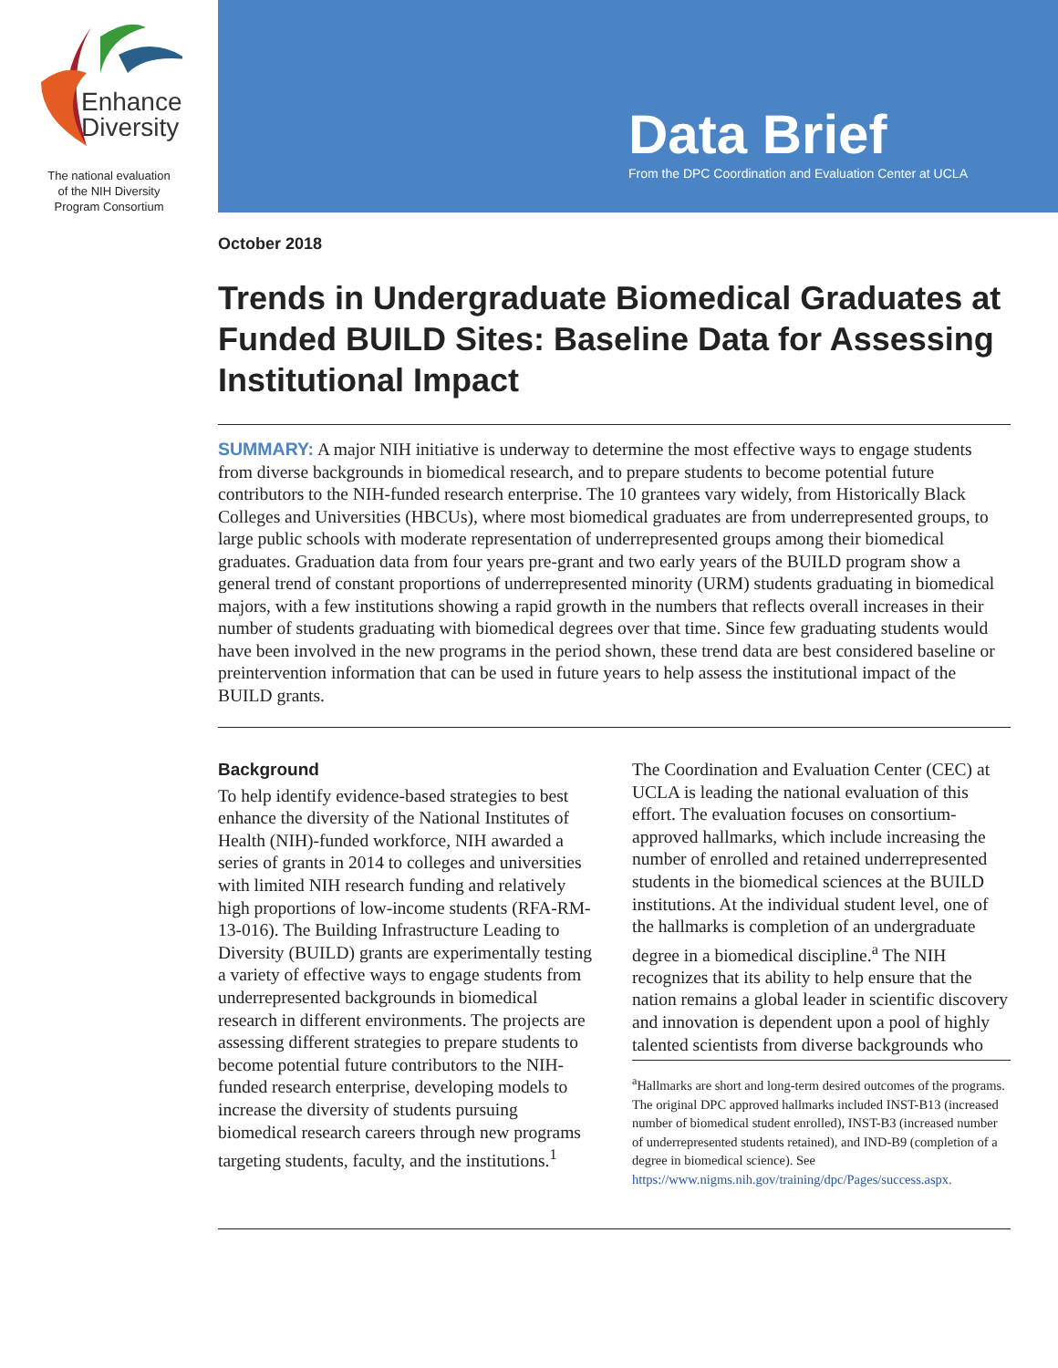Enhance
Diversity
The national evaluation
of the NIH Diversity
Program Consortium
Data Brief
From the DPC Coordination and Evaluation Center at UCLA
October 2018
Trends in Undergraduate Biomedical Graduates at Funded BUILD Sites: Baseline Data for Assessing Institutional Impact
SUMMARY: A major NIH initiative is underway to determine the most effective ways to engage students from diverse backgrounds in biomedical research, and to prepare students to become potential future contributors to the NIH-funded research enterprise. The 10 grantees vary widely, from Historically Black Colleges and Universities (HBCUs), where most biomedical graduates are from underrepresented groups, to large public schools with moderate representation of underrepresented groups among their biomedical graduates. Graduation data from four years pre-grant and two early years of the BUILD program show a general trend of constant proportions of underrepresented minority (URM) students graduating in biomedical majors, with a few institutions showing a rapid growth in the numbers that reflects overall increases in their number of students graduating with biomedical degrees over that time. Since few graduating students would have been involved in the new programs in the period shown, these trend data are best considered baseline or preintervention information that can be used in future years to help assess the institutional impact of the BUILD grants.
Background
To help identify evidence-based strategies to best enhance the diversity of the National Institutes of Health (NIH)-funded workforce, NIH awarded a series of grants in 2014 to colleges and universities with limited NIH research funding and relatively high proportions of low-income students (RFA-RM-13-016). The Building Infrastructure Leading to Diversity (BUILD) grants are experimentally testing a variety of effective ways to engage students from underrepresented backgrounds in biomedical research in different environments. The projects are assessing different strategies to prepare students to become potential future contributors to the NIH-funded research enterprise, developing models to increase the diversity of students pursuing biomedical research careers through new programs targeting students, faculty, and the institutions.<sup>1</sup>
The Coordination and Evaluation Center (CEC) at UCLA is leading the national evaluation of this effort. The evaluation focuses on consortium-approved hallmarks, which include increasing the number of enrolled and retained underrepresented students in the biomedical sciences at the BUILD institutions. At the individual student level, one of the hallmarks is completion of an undergraduate degree in a biomedical discipline.<sup>a</sup> The NIH recognizes that its ability to help ensure that the nation remains a global leader in scientific discovery and innovation is dependent upon a pool of highly talented scientists from diverse backgrounds who
<sup>a</sup> Hallmarks are short and long-term desired outcomes of the programs. The original DPC approved hallmarks included INST-B13 (increased number of biomedical student enrolled), INST-B3 (increased number of underrepresented students retained), and IND-B9 (completion of a degree in biomedical science). See https://www.nigms.nih.gov/training/dpc/Pages/success.aspx.